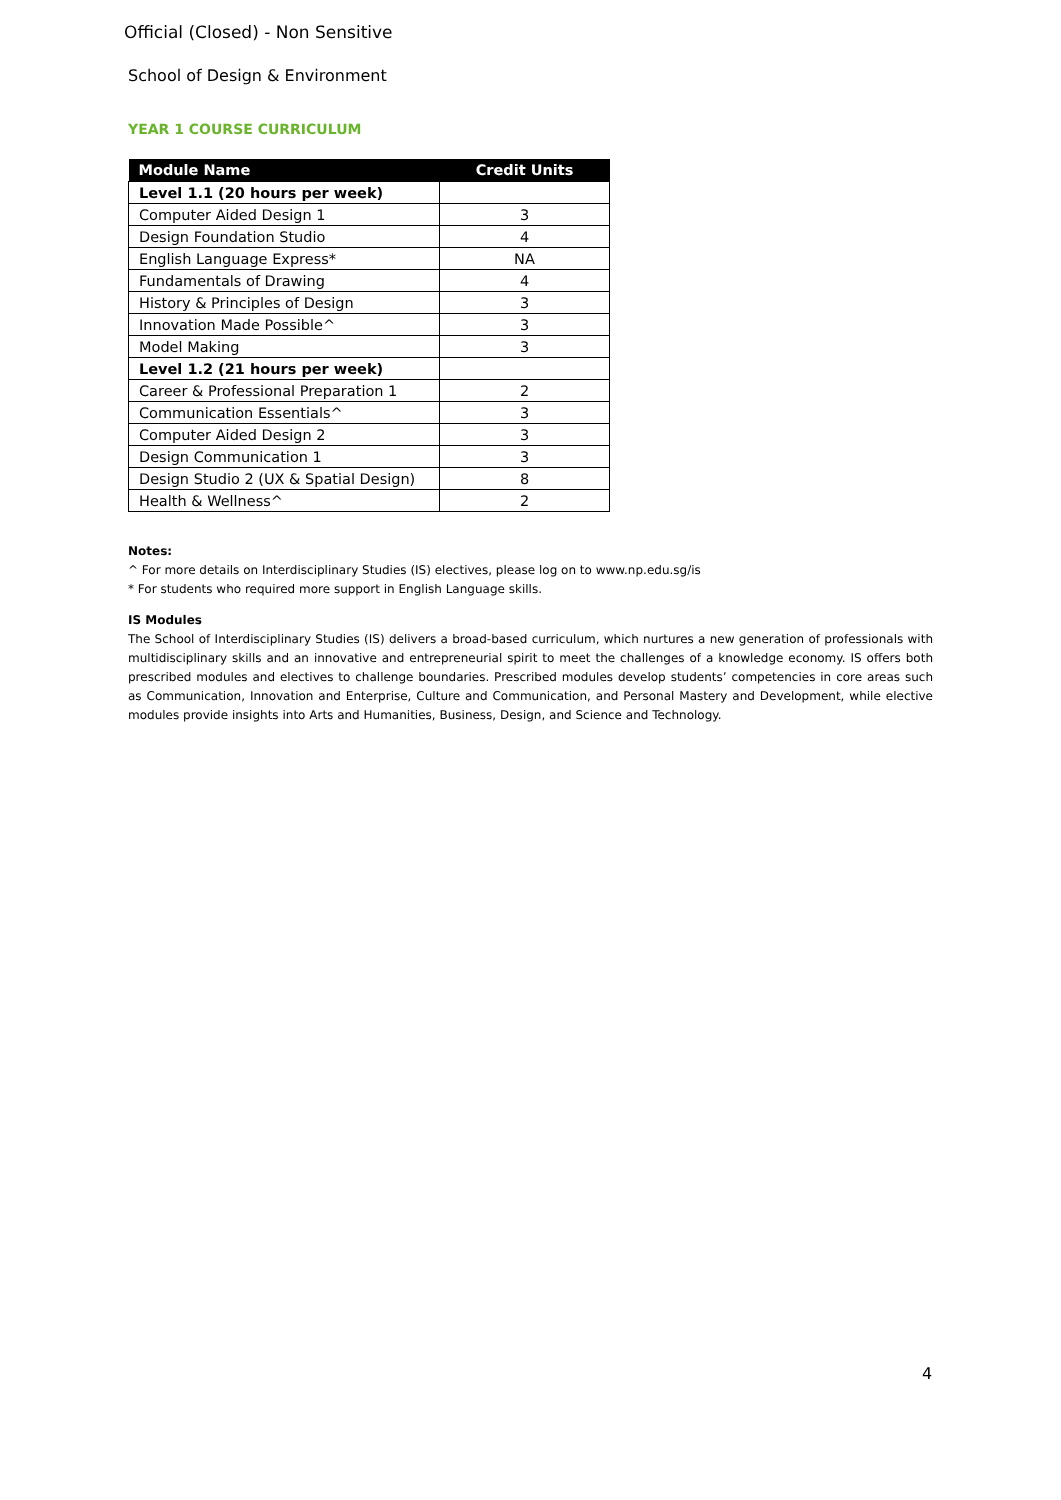Official (Closed) - Non Sensitive
School of Design & Environment
YEAR 1 COURSE CURRICULUM
| Module Name | Credit Units |
| --- | --- |
| Level 1.1 (20 hours per week) | |
| Computer Aided Design 1 | 3 |
| Design Foundation Studio | 4 |
| English Language Express* | NA |
| Fundamentals of Drawing | 4 |
| History & Principles of Design | 3 |
| Innovation Made Possible^ | 3 |
| Model Making | 3 |
| Level 1.2 (21 hours per week) | |
| Career & Professional Preparation 1 | 2 |
| Communication Essentials^ | 3 |
| Computer Aided Design 2 | 3 |
| Design Communication 1 | 3 |
| Design Studio 2 (UX & Spatial Design) | 8 |
| Health & Wellness^ | 2 |
Notes:
^ For more details on Interdisciplinary Studies (IS) electives, please log on to www.np.edu.sg/is
* For students who required more support in English Language skills.
IS Modules
The School of Interdisciplinary Studies (IS) delivers a broad-based curriculum, which nurtures a new generation of professionals with multidisciplinary skills and an innovative and entrepreneurial spirit to meet the challenges of a knowledge economy. IS offers both prescribed modules and electives to challenge boundaries. Prescribed modules develop students’ competencies in core areas such as Communication, Innovation and Enterprise, Culture and Communication, and Personal Mastery and Development, while elective modules provide insights into Arts and Humanities, Business, Design, and Science and Technology.
4